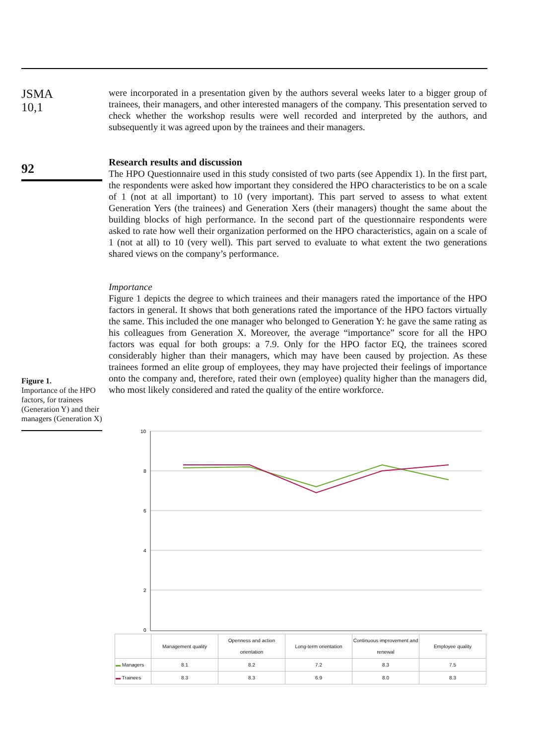JSMA
10,1
92
Figure 1.
Importance of the HPO factors, for trainees (Generation Y) and their managers (Generation X)
were incorporated in a presentation given by the authors several weeks later to a bigger group of trainees, their managers, and other interested managers of the company. This presentation served to check whether the workshop results were well recorded and interpreted by the authors, and subsequently it was agreed upon by the trainees and their managers.
Research results and discussion
The HPO Questionnaire used in this study consisted of two parts (see Appendix 1). In the first part, the respondents were asked how important they considered the HPO characteristics to be on a scale of 1 (not at all important) to 10 (very important). This part served to assess to what extent Generation Yers (the trainees) and Generation Xers (their managers) thought the same about the building blocks of high performance. In the second part of the questionnaire respondents were asked to rate how well their organization performed on the HPO characteristics, again on a scale of 1 (not at all) to 10 (very well). This part served to evaluate to what extent the two generations shared views on the company’s performance.
Importance
Figure 1 depicts the degree to which trainees and their managers rated the importance of the HPO factors in general. It shows that both generations rated the importance of the HPO factors virtually the same. This included the one manager who belonged to Generation Y: he gave the same rating as his colleagues from Generation X. Moreover, the average “importance” score for all the HPO factors was equal for both groups: a 7.9. Only for the HPO factor EQ, the trainees scored considerably higher than their managers, which may have been caused by projection. As these trainees formed an elite group of employees, they may have projected their feelings of importance onto the company and, therefore, rated their own (employee) quality higher than the managers did, who most likely considered and rated the quality of the entire workforce.
10
8
6
4
2
0
| | Management quality | Openness and action orientation | Long-term orientation | Continuous improvement and renewal | Employee quality |
| ▬ Managers | 8.1 | 8.2 | 7.2 | 8.3 | 7.5 |
| ▬ Trainees | 8.3 | 8.3 | 6.9 | 8.0 | 8.3 |